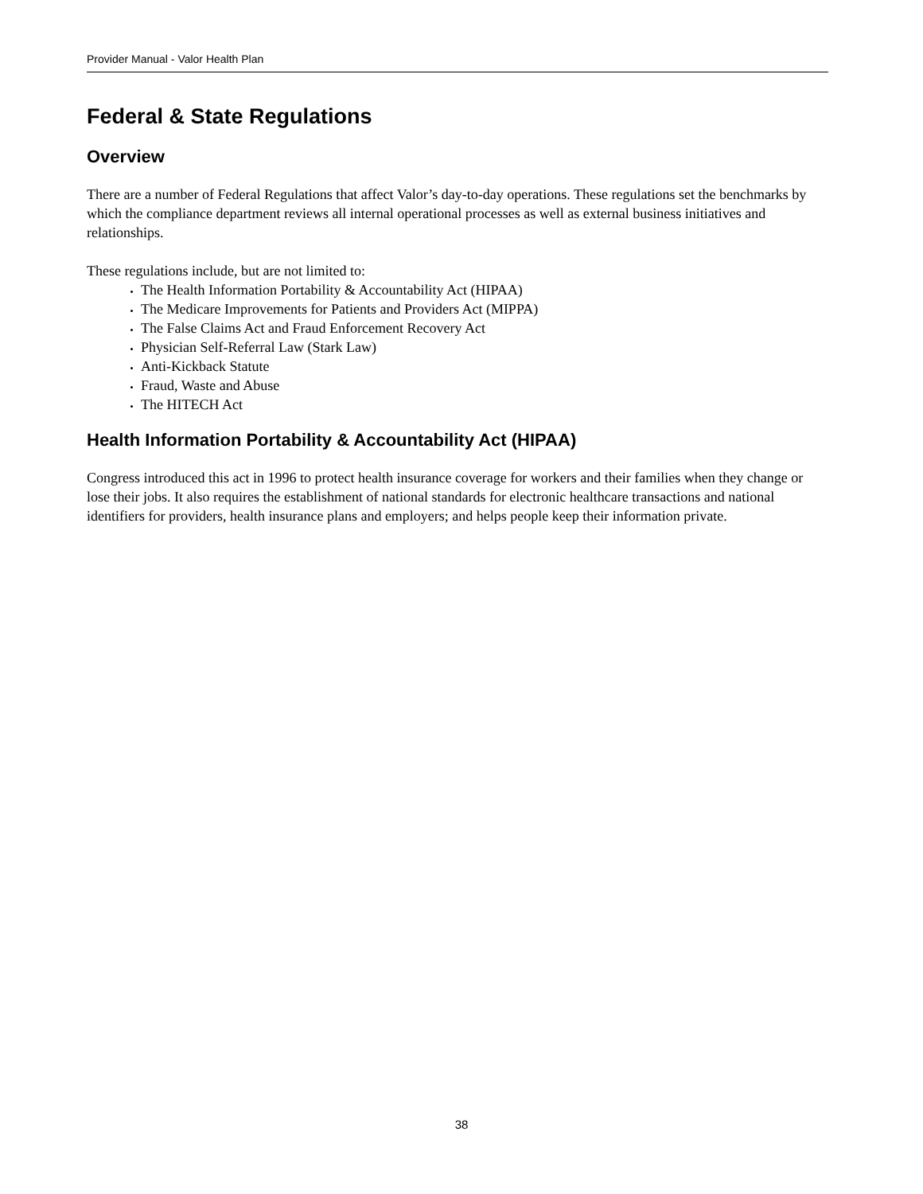Provider Manual - Valor Health Plan
Federal & State Regulations
Overview
There are a number of Federal Regulations that affect Valor’s day-to-day operations. These regulations set the benchmarks by which the compliance department reviews all internal operational processes as well as external business initiatives and relationships.
These regulations include, but are not limited to:
The Health Information Portability & Accountability Act (HIPAA)
The Medicare Improvements for Patients and Providers Act (MIPPA)
The False Claims Act and Fraud Enforcement Recovery Act
Physician Self-Referral Law (Stark Law)
Anti-Kickback Statute
Fraud, Waste and Abuse
The HITECH Act
Health Information Portability & Accountability Act (HIPAA)
Congress introduced this act in 1996 to protect health insurance coverage for workers and their families when they change or lose their jobs. It also requires the establishment of national standards for electronic healthcare transactions and national identifiers for providers, health insurance plans and employers; and helps people keep their information private.
38